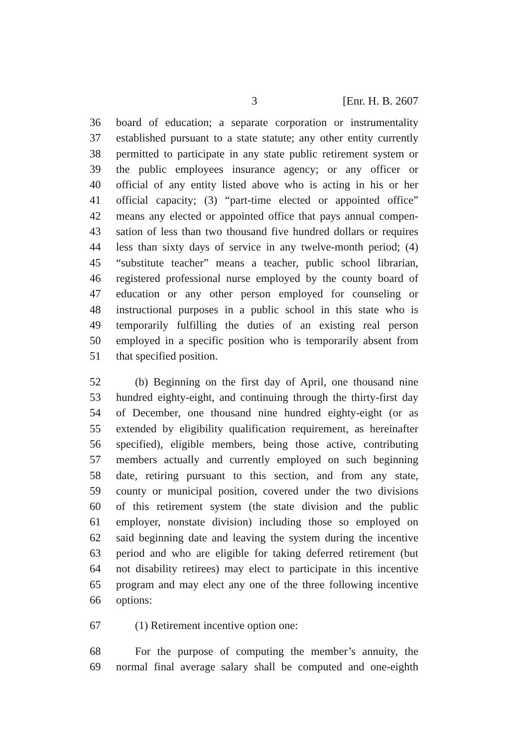3 [Enr. H. B. 2607
36 board of education; a separate corporation or instrumentality
37 established pursuant to a state statute; any other entity currently
38 permitted to participate in any state public retirement system or
39 the public employees insurance agency; or any officer or
40 official of any entity listed above who is acting in his or her
41 official capacity; (3) “part-time elected or appointed office”
42 means any elected or appointed office that pays annual compen-
43 sation of less than two thousand five hundred dollars or requires
44 less than sixty days of service in any twelve-month period; (4)
45 “substitute teacher” means a teacher, public school librarian,
46 registered professional nurse employed by the county board of
47 education or any other person employed for counseling or
48 instructional purposes in a public school in this state who is
49 temporarily fulfilling the duties of an existing real person
50 employed in a specific position who is temporarily absent from
51 that specified position.
52 (b) Beginning on the first day of April, one thousand nine
53 hundred eighty-eight, and continuing through the thirty-first day
54 of December, one thousand nine hundred eighty-eight (or as
55 extended by eligibility qualification requirement, as hereinafter
56 specified), eligible members, being those active, contributing
57 members actually and currently employed on such beginning
58 date, retiring pursuant to this section, and from any state,
59 county or municipal position, covered under the two divisions
60 of this retirement system (the state division and the public
61 employer, nonstate division) including those so employed on
62 said beginning date and leaving the system during the incentive
63 period and who are eligible for taking deferred retirement (but
64 not disability retirees) may elect to participate in this incentive
65 program and may elect any one of the three following incentive
66 options:
67 (1) Retirement incentive option one:
68 For the purpose of computing the member’s annuity, the
69 normal final average salary shall be computed and one-eighth